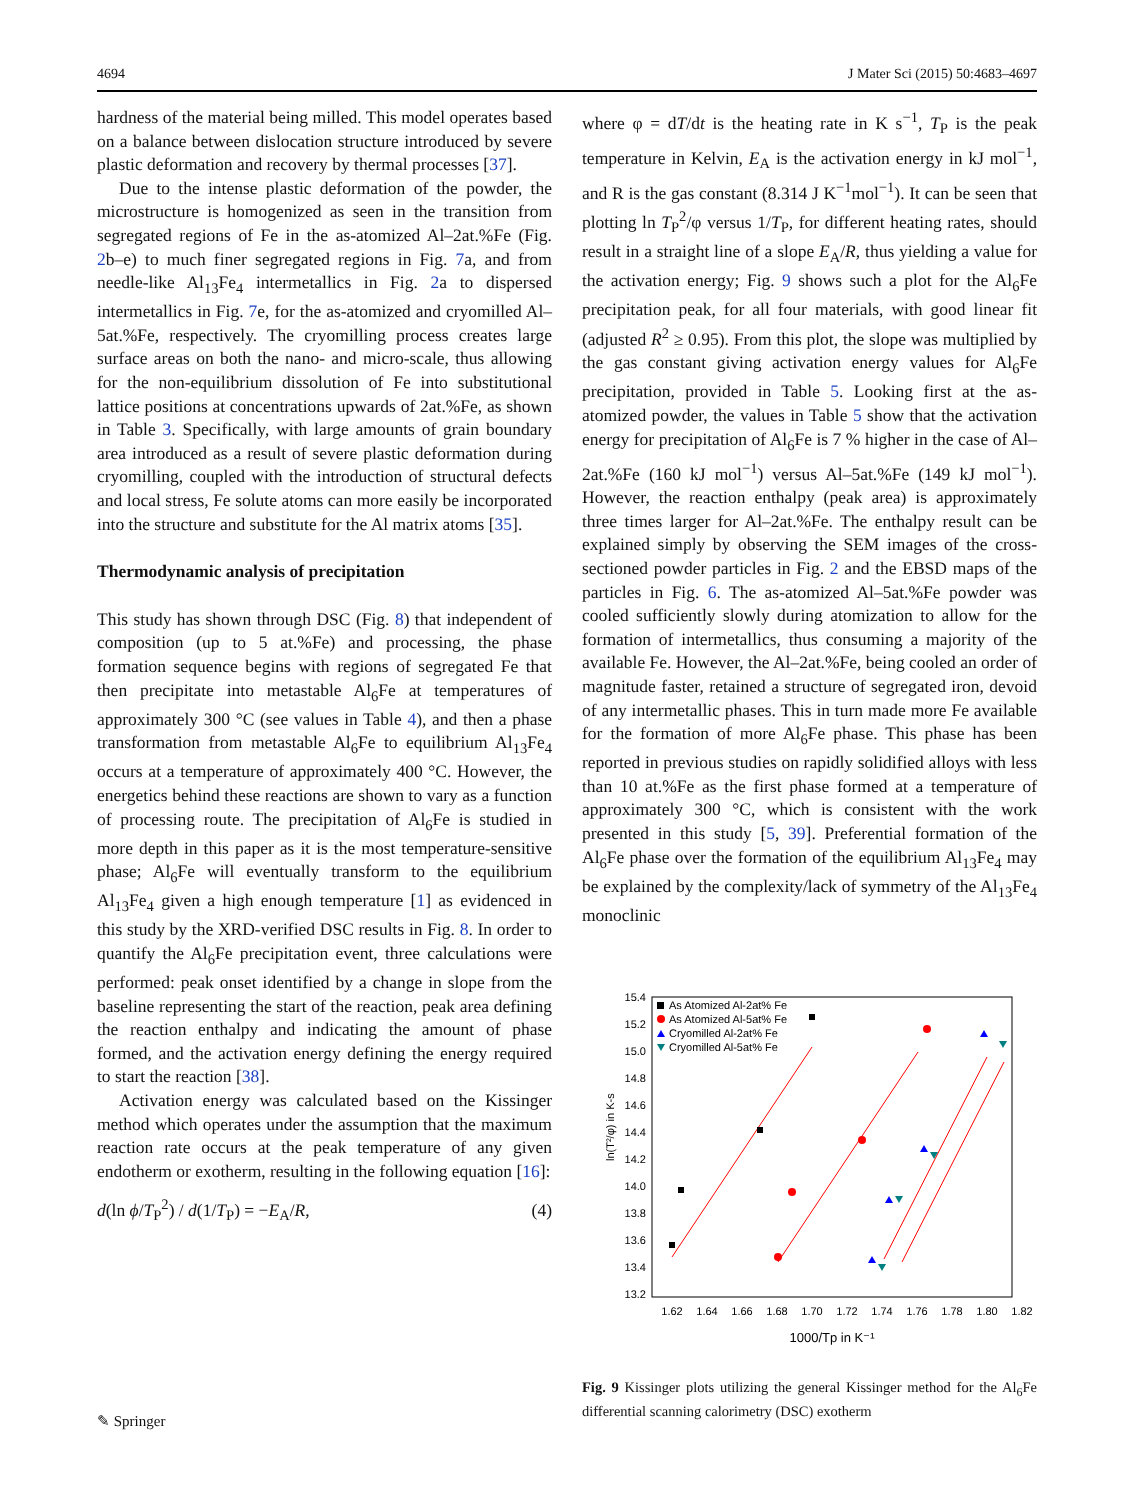4694 J Mater Sci (2015) 50:4683–4697
hardness of the material being milled. This model operates based on a balance between dislocation structure introduced by severe plastic deformation and recovery by thermal processes [37].
Due to the intense plastic deformation of the powder, the microstructure is homogenized as seen in the transition from segregated regions of Fe in the as-atomized Al–2at.%Fe (Fig. 2b–e) to much finer segregated regions in Fig. 7a, and from needle-like Al<sub>13</sub>Fe<sub>4</sub> intermetallics in Fig. 2a to dispersed intermetallics in Fig. 7e, for the as-atomized and cryomilled Al–5at.%Fe, respectively. The cryomilling process creates large surface areas on both the nano- and micro-scale, thus allowing for the non-equilibrium dissolution of Fe into substitutional lattice positions at concentrations upwards of 2at.%Fe, as shown in Table 3. Specifically, with large amounts of grain boundary area introduced as a result of severe plastic deformation during cryomilling, coupled with the introduction of structural defects and local stress, Fe solute atoms can more easily be incorporated into the structure and substitute for the Al matrix atoms [35].
Thermodynamic analysis of precipitation
This study has shown through DSC (Fig. 8) that independent of composition (up to 5 at.%Fe) and processing, the phase formation sequence begins with regions of segregated Fe that then precipitate into metastable Al<sub>6</sub>Fe at temperatures of approximately 300 °C (see values in Table 4), and then a phase transformation from metastable Al<sub>6</sub>Fe to equilibrium Al<sub>13</sub>Fe<sub>4</sub> occurs at a temperature of approximately 400 °C. However, the energetics behind these reactions are shown to vary as a function of processing route. The precipitation of Al<sub>6</sub>Fe is studied in more depth in this paper as it is the most temperature-sensitive phase; Al<sub>6</sub>Fe will eventually transform to the equilibrium Al<sub>13</sub>Fe<sub>4</sub> given a high enough temperature [1] as evidenced in this study by the XRD-verified DSC results in Fig. 8. In order to quantify the Al<sub>6</sub>Fe precipitation event, three calculations were performed: peak onset identified by a change in slope from the baseline representing the start of the reaction, peak area defining the reaction enthalpy and indicating the amount of phase formed, and the activation energy defining the energy required to start the reaction [38].
Activation energy was calculated based on the Kissinger method which operates under the assumption that the maximum reaction rate occurs at the peak temperature of any given endotherm or exotherm, resulting in the following equation [16]:
d(ln ϕ/T<sub>P</sub><sup>2</sup>) / d(1/T<sub>P</sub>) = −E<sub>A</sub>/R, (4)
where φ = dT/dt is the heating rate in K s<sup>−1</sup>, T<sub>P</sub> is the peak temperature in Kelvin, E<sub>A</sub> is the activation energy in kJ mol<sup>−1</sup>, and R is the gas constant (8.314 J K<sup>−1</sup>mol<sup>−1</sup>). It can be seen that plotting ln T<sub>P</sub><sup>2</sup>/φ versus 1/T<sub>P</sub>, for different heating rates, should result in a straight line of a slope E<sub>A</sub>/R, thus yielding a value for the activation energy; Fig. 9 shows such a plot for the Al<sub>6</sub>Fe precipitation peak, for all four materials, with good linear fit (adjusted R<sup>2</sup> ≥ 0.95). From this plot, the slope was multiplied by the gas constant giving activation energy values for Al<sub>6</sub>Fe precipitation, provided in Table 5. Looking first at the as-atomized powder, the values in Table 5 show that the activation energy for precipitation of Al<sub>6</sub>Fe is 7 % higher in the case of Al–2at.%Fe (160 kJ mol<sup>−1</sup>) versus Al–5at.%Fe (149 kJ mol<sup>−1</sup>). However, the reaction enthalpy (peak area) is approximately three times larger for Al–2at.%Fe. The enthalpy result can be explained simply by observing the SEM images of the cross-sectioned powder particles in Fig. 2 and the EBSD maps of the particles in Fig. 6. The as-atomized Al–5at.%Fe powder was cooled sufficiently slowly during atomization to allow for the formation of intermetallics, thus consuming a majority of the available Fe. However, the Al–2at.%Fe, being cooled an order of magnitude faster, retained a structure of segregated iron, devoid of any intermetallic phases. This in turn made more Fe available for the formation of more Al<sub>6</sub>Fe phase. This phase has been reported in previous studies on rapidly solidified alloys with less than 10 at.%Fe as the first phase formed at a temperature of approximately 300 °C, which is consistent with the work presented in this study [5, 39]. Preferential formation of the Al<sub>6</sub>Fe phase over the formation of the equilibrium Al<sub>13</sub>Fe<sub>4</sub> may be explained by the complexity/lack of symmetry of the Al<sub>13</sub>Fe<sub>4</sub> monoclinic
ln(T²/φ) in K-s
15.4
15.2
15.0
14.8
14.6
14.4
14.2
14.0
13.8
13.6
13.4
13.2
1.62
1.64
1.66
1.68
1.70
1.72
1.74
1.76
1.78
1.80
1.82
1000/Tp in K⁻¹
As Atomized Al-2at% Fe
As Atomized Al-5at% Fe
Cryomilled Al-2at% Fe
Cryomilled Al-5at% Fe
Fig. 9 Kissinger plots utilizing the general Kissinger method for the Al<sub>6</sub>Fe differential scanning calorimetry (DSC) exotherm
✎ Springer